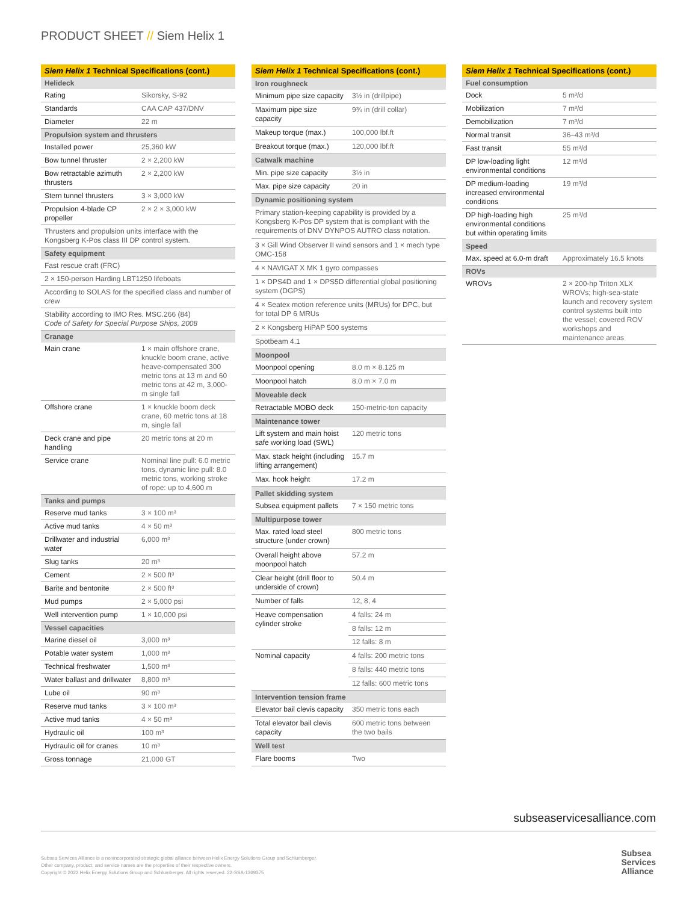PRODUCT SHEET // Siem Helix 1
| Siem Helix 1 Technical Specifications (cont.) | |
| --- | --- |
| Helideck | |
| Rating | Sikorsky, S-92 |
| Standards | CAA CAP 437/DNV |
| Diameter | 22 m |
| Propulsion system and thrusters | |
| Installed power | 25,360 kW |
| Bow tunnel thruster | 2 × 2,200 kW |
| Bow retractable azimuth thrusters | 2 × 2,200 kW |
| Stern tunnel thrusters | 3 × 3,000 kW |
| Propulsion 4-blade CP propeller | 2 × 2 × 3,000 kW |
| Thrusters and propulsion units interface with the Kongsberg K-Pos class III DP control system. | |
| Safety equipment | |
| Fast rescue craft (FRC) | |
| 2 × 150-person Harding LBT1250 lifeboats | |
| According to SOLAS for the specified class and number of crew | |
| Stability according to IMO Res. MSC.266 (84) Code of Safety for Special Purpose Ships, 2008 | |
| Cranage | |
| Main crane | 1 × main offshore crane, knuckle boom crane, active heave-compensated 300 metric tons at 13 m and 60 metric tons at 42 m, 3,000-m single fall |
| Offshore crane | 1 × knuckle boom deck crane, 60 metric tons at 18 m, single fall |
| Deck crane and pipe handling | 20 metric tons at 20 m |
| Service crane | Nominal line pull: 6.0 metric tons, dynamic line pull: 8.0 metric tons, working stroke of rope: up to 4,600 m |
| Tanks and pumps | |
| Reserve mud tanks | 3 × 100 m³ |
| Active mud tanks | 4 × 50 m³ |
| Drillwater and industrial water | 6,000 m³ |
| Slug tanks | 20 m³ |
| Cement | 2 × 500 ft³ |
| Barite and bentonite | 2 × 500 ft³ |
| Mud pumps | 2 × 5,000 psi |
| Well intervention pump | 1 × 10,000 psi |
| Vessel capacities | |
| Marine diesel oil | 3,000 m³ |
| Potable water system | 1,000 m³ |
| Technical freshwater | 1,500 m³ |
| Water ballast and drillwater | 8,800 m³ |
| Lube oil | 90 m³ |
| Reserve mud tanks | 3 × 100 m³ |
| Active mud tanks | 4 × 50 m³ |
| Hydraulic oil | 100 m³ |
| Hydraulic oil for cranes | 10 m³ |
| Gross tonnage | 21,000 GT |
| Siem Helix 1 Technical Specifications (cont.) | |
| --- | --- |
| Iron roughneck | |
| Minimum pipe size capacity | 3½ in (drillpipe) |
| Maximum pipe size capacity | 9¾ in (drill collar) |
| Makeup torque (max.) | 100,000 lbf.ft |
| Breakout torque (max.) | 120,000 lbf.ft |
| Catwalk machine | |
| Min. pipe size capacity | 3½ in |
| Max. pipe size capacity | 20 in |
| Dynamic positioning system | |
| Primary station-keeping capability is provided by a Kongsberg K-Pos DP system that is compliant with the requirements of DNV DYNPOS AUTRO class notation. | |
| 3 × Gill Wind Observer II wind sensors and 1 × mech type OMC-158 | |
| 4 × NAVIGAT X MK 1 gyro compasses | |
| 1 × DPS4D and 1 × DPS5D differential global positioning system (DGPS) | |
| 4 × Seatex motion reference units (MRUs) for DPC, but for total DP 6 MRUs | |
| 2 × Kongsberg HiPAP 500 systems | |
| Spotbeam 4.1 | |
| Moonpool | |
| Moonpool opening | 8.0 m × 8.125 m |
| Moonpool hatch | 8.0 m × 7.0 m |
| Moveable deck | |
| Retractable MOBO deck | 150-metric-ton capacity |
| Maintenance tower | |
| Lift system and main hoist safe working load (SWL) | 120 metric tons |
| Max. stack height (including lifting arrangement) | 15.7 m |
| Max. hook height | 17.2 m |
| Pallet skidding system | |
| Subsea equipment pallets | 7 × 150 metric tons |
| Multipurpose tower | |
| Max. rated load steel structure (under crown) | 800 metric tons |
| Overall height above moonpool hatch | 57.2 m |
| Clear height (drill floor to underside of crown) | 50.4 m |
| Number of falls | 12, 8, 4 |
| Heave compensation cylinder stroke | 4 falls: 24 m |
| | 8 falls: 12 m |
| | 12 falls: 8 m |
| Nominal capacity | 4 falls: 200 metric tons |
| | 8 falls: 440 metric tons |
| | 12 falls: 600 metric tons |
| Intervention tension frame | |
| Elevator bail clevis capacity | 350 metric tons each |
| Total elevator bail clevis capacity | 600 metric tons between the two bails |
| Well test | |
| Flare booms | Two |
| Siem Helix 1 Technical Specifications (cont.) | |
| --- | --- |
| Fuel consumption | |
| Dock | 5 m³/d |
| Mobilization | 7 m³/d |
| Demobilization | 7 m³/d |
| Normal transit | 36–43 m³/d |
| Fast transit | 55 m³/d |
| DP low-loading light environmental conditions | 12 m³/d |
| DP medium-loading increased environmental conditions | 19 m³/d |
| DP high-loading high environmental conditions but within operating limits | 25 m³/d |
| Speed | |
| Max. speed at 6.0-m draft | Approximately 16.5 knots |
| ROVs | |
| WROVs | 2 × 200-hp Triton XLX WROVs; high-sea-state launch and recovery system control systems built into the vessel; covered ROV workshops and maintenance areas |
subseaservicesalliance.com
Subsea Services Alliance is a nonincorporated strategic global alliance between Helix Energy Solutions Group and Schlumberger.
Other company, product, and service names are the properties of their respective owners.
Copyright © 2022 Helix Energy Solutions Group and Schlumberger. All rights reserved. 22-SSA-1369375
Subsea
Services
Alliance